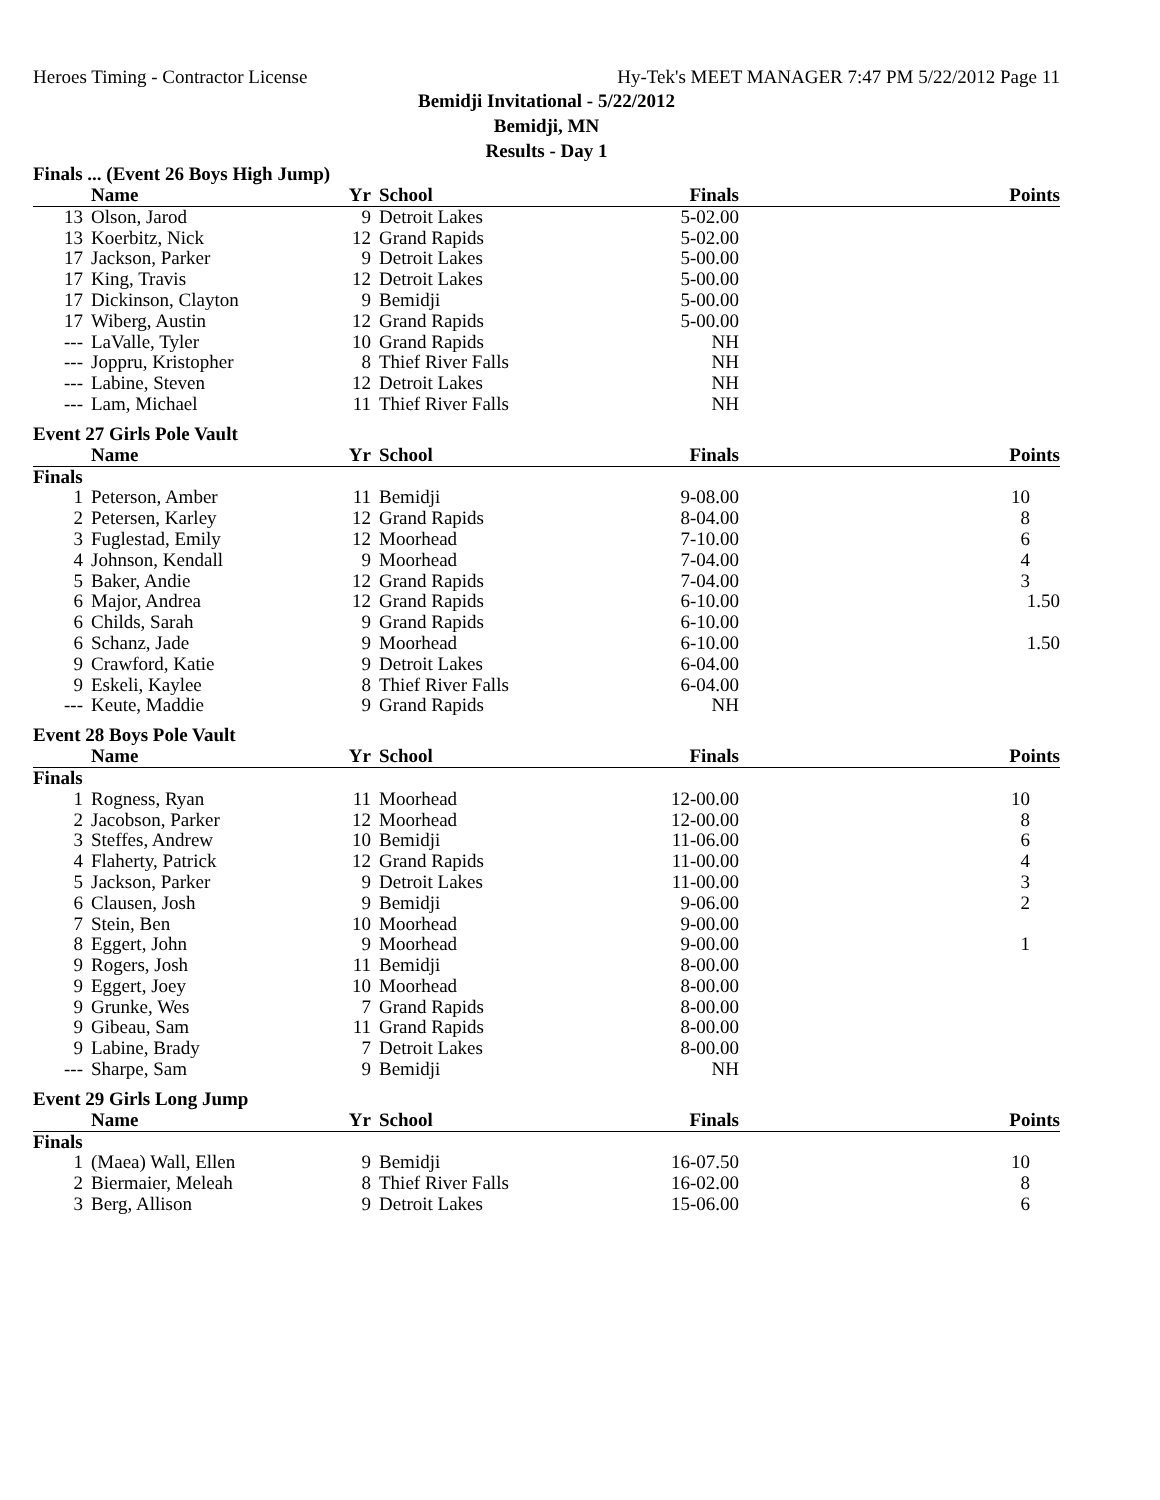Heroes Timing - Contractor License Hy-Tek's MEET MANAGER 7:47 PM 5/22/2012 Page 11
Bemidji Invitational - 5/22/2012
Bemidji, MN
Results - Day 1
Finals ... (Event 26 Boys High Jump)
| | Name | Yr | School | Finals | Points |
| --- | --- | --- | --- | --- | --- |
| 13 | Olson, Jarod | 9 | Detroit Lakes | 5-02.00 | |
| 13 | Koerbitz, Nick | 12 | Grand Rapids | 5-02.00 | |
| 17 | Jackson, Parker | 9 | Detroit Lakes | 5-00.00 | |
| 17 | King, Travis | 12 | Detroit Lakes | 5-00.00 | |
| 17 | Dickinson, Clayton | 9 | Bemidji | 5-00.00 | |
| 17 | Wiberg, Austin | 12 | Grand Rapids | 5-00.00 | |
| --- | LaValle, Tyler | 10 | Grand Rapids | NH | |
| --- | Joppru, Kristopher | 8 | Thief River Falls | NH | |
| --- | Labine, Steven | 12 | Detroit Lakes | NH | |
| --- | Lam, Michael | 11 | Thief River Falls | NH | |
Event 27 Girls Pole Vault
| | Name | Yr | School | Finals | Points |
| --- | --- | --- | --- | --- | --- |
| Finals | | | | | |
| 1 | Peterson, Amber | 11 | Bemidji | 9-08.00 | 10 |
| 2 | Petersen, Karley | 12 | Grand Rapids | 8-04.00 | 8 |
| 3 | Fuglestad, Emily | 12 | Moorhead | 7-10.00 | 6 |
| 4 | Johnson, Kendall | 9 | Moorhead | 7-04.00 | 4 |
| 5 | Baker, Andie | 12 | Grand Rapids | 7-04.00 | 3 |
| 6 | Major, Andrea | 12 | Grand Rapids | 6-10.00 | 1.50 |
| 6 | Childs, Sarah | 9 | Grand Rapids | 6-10.00 | |
| 6 | Schanz, Jade | 9 | Moorhead | 6-10.00 | 1.50 |
| 9 | Crawford, Katie | 9 | Detroit Lakes | 6-04.00 | |
| 9 | Eskeli, Kaylee | 8 | Thief River Falls | 6-04.00 | |
| --- | Keute, Maddie | 9 | Grand Rapids | NH | |
Event 28 Boys Pole Vault
| | Name | Yr | School | Finals | Points |
| --- | --- | --- | --- | --- | --- |
| Finals | | | | | |
| 1 | Rogness, Ryan | 11 | Moorhead | 12-00.00 | 10 |
| 2 | Jacobson, Parker | 12 | Moorhead | 12-00.00 | 8 |
| 3 | Steffes, Andrew | 10 | Bemidji | 11-06.00 | 6 |
| 4 | Flaherty, Patrick | 12 | Grand Rapids | 11-00.00 | 4 |
| 5 | Jackson, Parker | 9 | Detroit Lakes | 11-00.00 | 3 |
| 6 | Clausen, Josh | 9 | Bemidji | 9-06.00 | 2 |
| 7 | Stein, Ben | 10 | Moorhead | 9-00.00 | |
| 8 | Eggert, John | 9 | Moorhead | 9-00.00 | 1 |
| 9 | Rogers, Josh | 11 | Bemidji | 8-00.00 | |
| 9 | Eggert, Joey | 10 | Moorhead | 8-00.00 | |
| 9 | Grunke, Wes | 7 | Grand Rapids | 8-00.00 | |
| 9 | Gibeau, Sam | 11 | Grand Rapids | 8-00.00 | |
| 9 | Labine, Brady | 7 | Detroit Lakes | 8-00.00 | |
| --- | Sharpe, Sam | 9 | Bemidji | NH | |
Event 29 Girls Long Jump
| | Name | Yr | School | Finals | Points |
| --- | --- | --- | --- | --- | --- |
| Finals | | | | | |
| 1 | (Maea) Wall, Ellen | 9 | Bemidji | 16-07.50 | 10 |
| 2 | Biermaier, Meleah | 8 | Thief River Falls | 16-02.00 | 8 |
| 3 | Berg, Allison | 9 | Detroit Lakes | 15-06.00 | 6 |